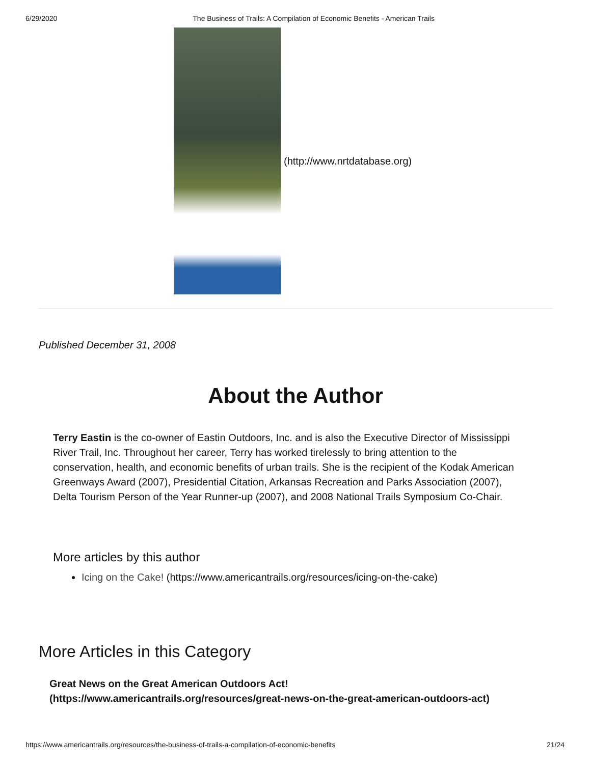6/29/2020 The Business of Trails: A Compilation of Economic Benefits - American Trails
(http://www.nrtdatabase.org)
Published December 31, 2008
About the Author
Terry Eastin is the co-owner of Eastin Outdoors, Inc. and is also the Executive Director of Mississippi River Trail, Inc. Throughout her career, Terry has worked tirelessly to bring attention to the conservation, health, and economic benefits of urban trails. She is the recipient of the Kodak American Greenways Award (2007), Presidential Citation, Arkansas Recreation and Parks Association (2007), Delta Tourism Person of the Year Runner-up (2007), and 2008 National Trails Symposium Co-Chair.
More articles by this author
Icing on the Cake! (https://www.americantrails.org/resources/icing-on-the-cake)
More Articles in this Category
Great News on the Great American Outdoors Act!
(https://www.americantrails.org/resources/great-news-on-the-great-american-outdoors-act)
https://www.americantrails.org/resources/the-business-of-trails-a-compilation-of-economic-benefits 21/24